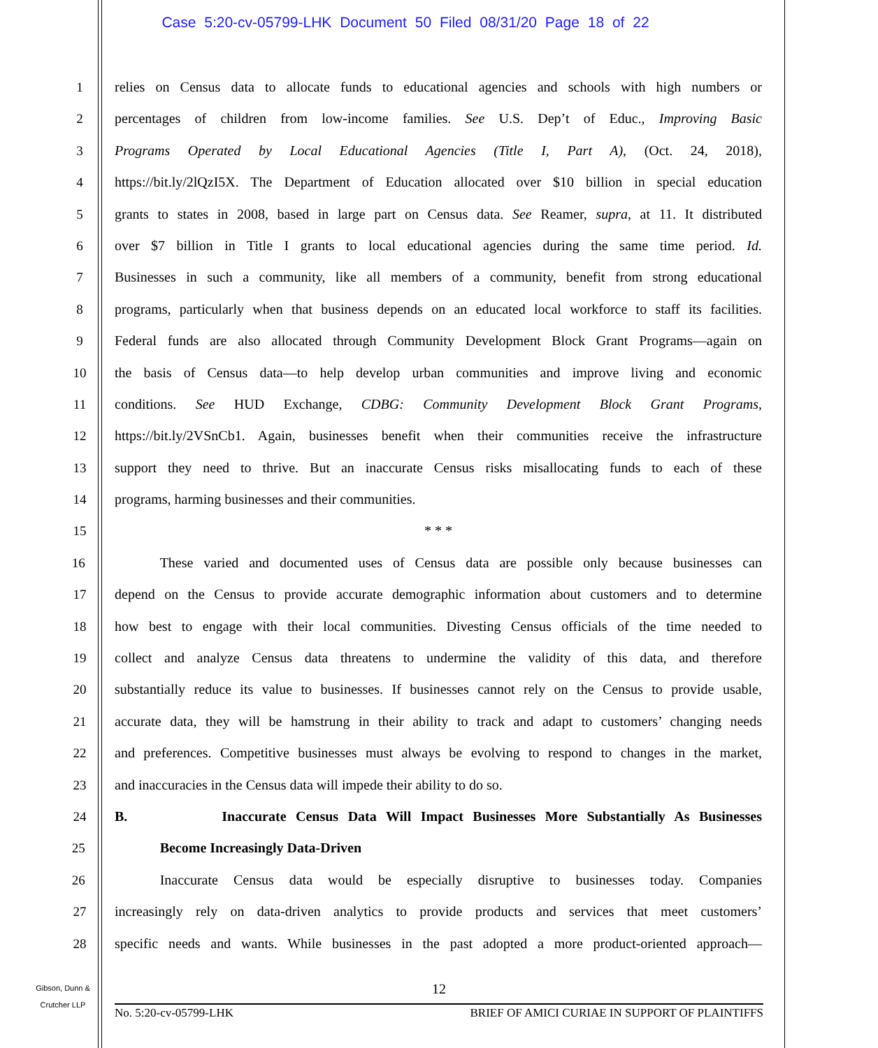Case 5:20-cv-05799-LHK Document 50 Filed 08/31/20 Page 18 of 22
1 relies on Census data to allocate funds to educational agencies and schools with high numbers or
2 percentages of children from low-income families. See U.S. Dep’t of Educ., Improving Basic
3 Programs Operated by Local Educational Agencies (Title I, Part A), (Oct. 24, 2018),
4 https://bit.ly/2lQzI5X. The Department of Education allocated over $10 billion in special education
5 grants to states in 2008, based in large part on Census data. See Reamer, supra, at 11. It distributed
6 over $7 billion in Title I grants to local educational agencies during the same time period. Id.
7 Businesses in such a community, like all members of a community, benefit from strong educational
8 programs, particularly when that business depends on an educated local workforce to staff its facilities.
9 Federal funds are also allocated through Community Development Block Grant Programs—again on
10 the basis of Census data—to help develop urban communities and improve living and economic
11 conditions. See HUD Exchange, CDBG: Community Development Block Grant Programs,
12 https://bit.ly/2VSnCb1. Again, businesses benefit when their communities receive the infrastructure
13 support they need to thrive. But an inaccurate Census risks misallocating funds to each of these
14 programs, harming businesses and their communities.
15 * * *
16 These varied and documented uses of Census data are possible only because businesses can
17 depend on the Census to provide accurate demographic information about customers and to determine
18 how best to engage with their local communities. Divesting Census officials of the time needed to
19 collect and analyze Census data threatens to undermine the validity of this data, and therefore
20 substantially reduce its value to businesses. If businesses cannot rely on the Census to provide usable,
21 accurate data, they will be hamstrung in their ability to track and adapt to customers’ changing needs
22 and preferences. Competitive businesses must always be evolving to respond to changes in the market,
23 and inaccuracies in the Census data will impede their ability to do so.
24 B. Inaccurate Census Data Will Impact Businesses More Substantially As Businesses
25 Become Increasingly Data-Driven
26 Inaccurate Census data would be especially disruptive to businesses today. Companies
27 increasingly rely on data-driven analytics to provide products and services that meet customers’
28 specific needs and wants. While businesses in the past adopted a more product-oriented approach—
Gibson, Dunn &
Crutcher LLP
12
No. 5:20-cv-05799-LHK BRIEF OF AMICI CURIAE IN SUPPORT OF PLAINTIFFS